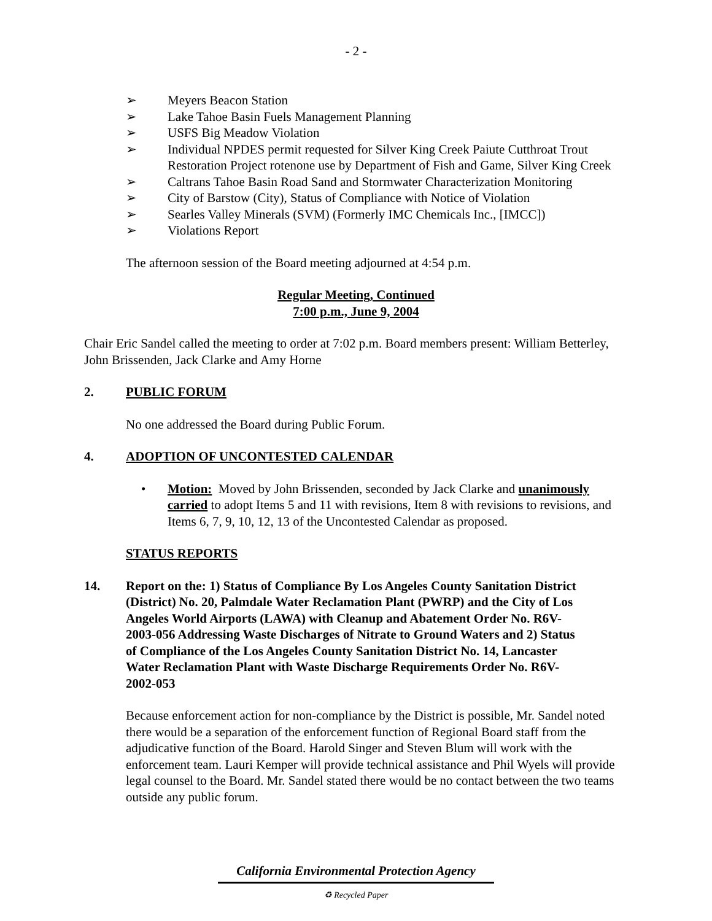- 2 -
➢ Meyers Beacon Station
➢ Lake Tahoe Basin Fuels Management Planning
➢ USFS Big Meadow Violation
➢ Individual NPDES permit requested for Silver King Creek Paiute Cutthroat Trout Restoration Project rotenone use by Department of Fish and Game, Silver King Creek
➢ Caltrans Tahoe Basin Road Sand and Stormwater Characterization Monitoring
➢ City of Barstow (City), Status of Compliance with Notice of Violation
➢ Searles Valley Minerals (SVM) (Formerly IMC Chemicals Inc., [IMCC])
➢ Violations Report
The afternoon session of the Board meeting adjourned at 4:54 p.m.
Regular Meeting, Continued
7:00 p.m., June 9, 2004
Chair Eric Sandel called the meeting to order at 7:02 p.m. Board members present: William Betterley, John Brissenden, Jack Clarke and Amy Horne
2. PUBLIC FORUM
No one addressed the Board during Public Forum.
4. ADOPTION OF UNCONTESTED CALENDAR
• Motion: Moved by John Brissenden, seconded by Jack Clarke and unanimously carried to adopt Items 5 and 11 with revisions, Item 8 with revisions to revisions, and Items 6, 7, 9, 10, 12, 13 of the Uncontested Calendar as proposed.
STATUS REPORTS
14. Report on the: 1) Status of Compliance By Los Angeles County Sanitation District (District) No. 20, Palmdale Water Reclamation Plant (PWRP) and the City of Los Angeles World Airports (LAWA) with Cleanup and Abatement Order No. R6V-2003-056 Addressing Waste Discharges of Nitrate to Ground Waters and 2) Status of Compliance of the Los Angeles County Sanitation District No. 14, Lancaster Water Reclamation Plant with Waste Discharge Requirements Order No. R6V-2002-053
Because enforcement action for non-compliance by the District is possible, Mr. Sandel noted there would be a separation of the enforcement function of Regional Board staff from the adjudicative function of the Board. Harold Singer and Steven Blum will work with the enforcement team. Lauri Kemper will provide technical assistance and Phil Wyels will provide legal counsel to the Board. Mr. Sandel stated there would be no contact between the two teams outside any public forum.
California Environmental Protection Agency
♻ Recycled Paper